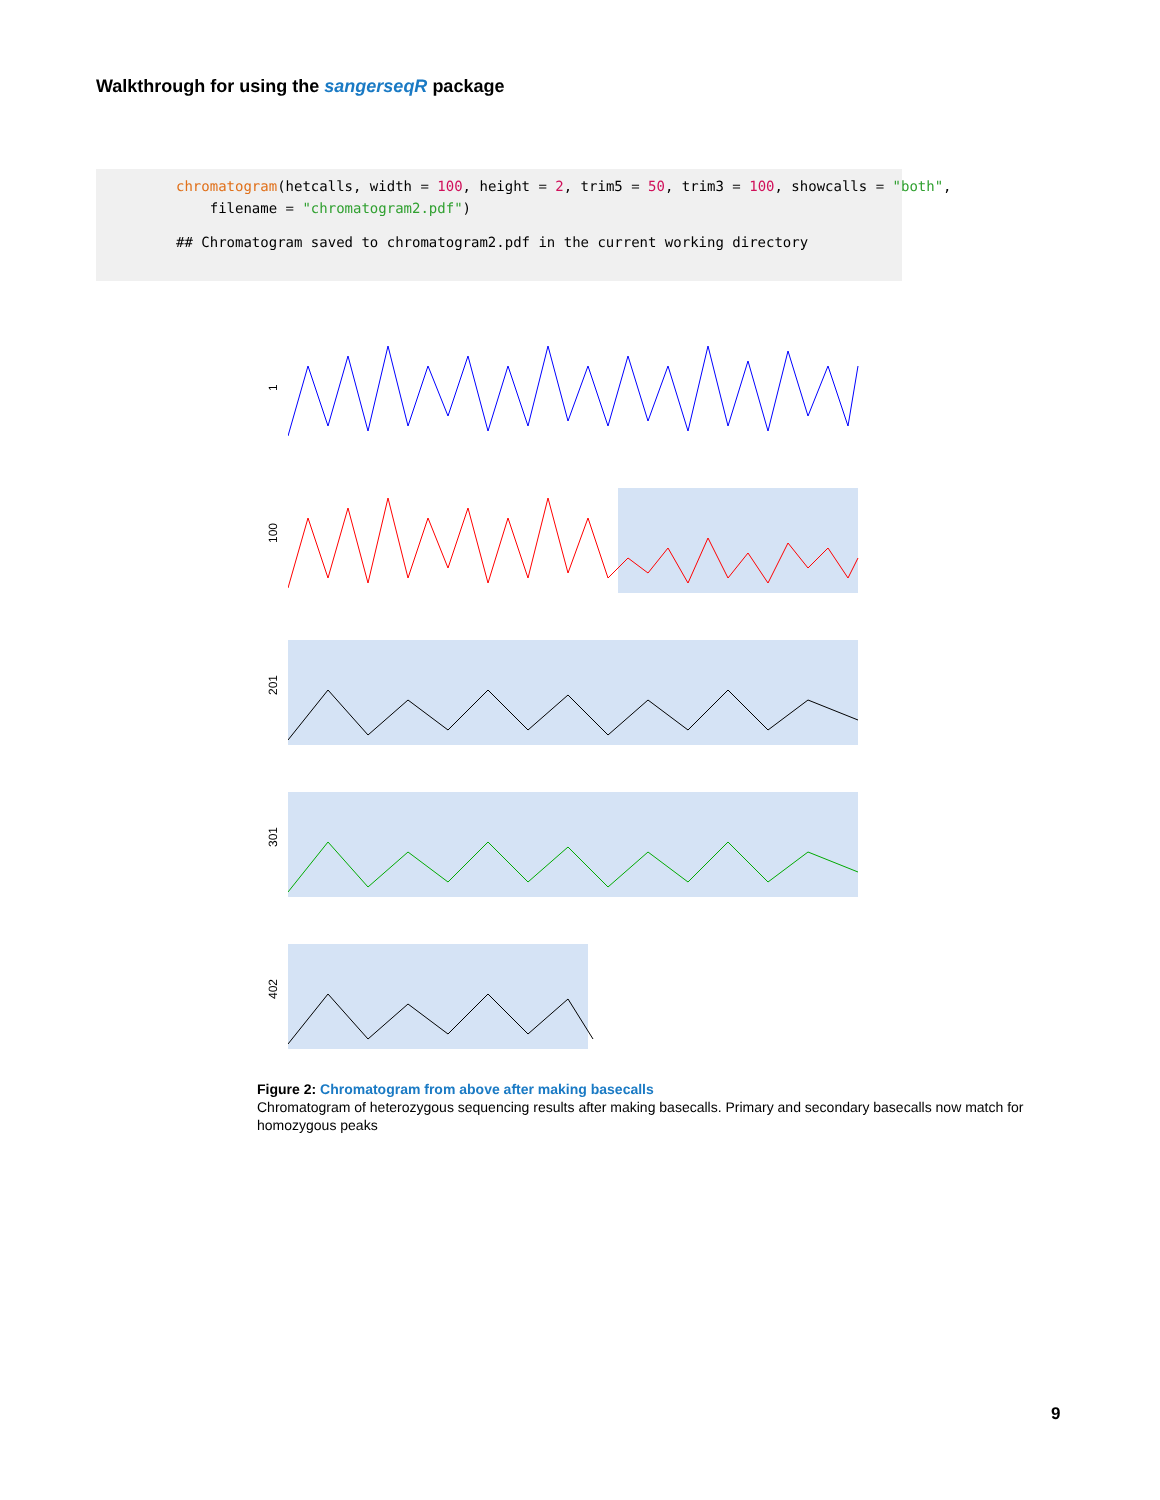Walkthrough for using the sangerseqR package
chromatogram(hetcalls, width = 100, height = 2, trim5 = 50, trim3 = 100, showcalls = "both",
filename = "chromatogram2.pdf")
## Chromatogram saved to chromatogram2.pdf in the current working directory
1
100
201
301
402
Figure 2: Chromatogram from above after making basecalls
Chromatogram of heterozygous sequencing results after making basecalls. Primary and secondary basecalls now match for homozygous peaks
9